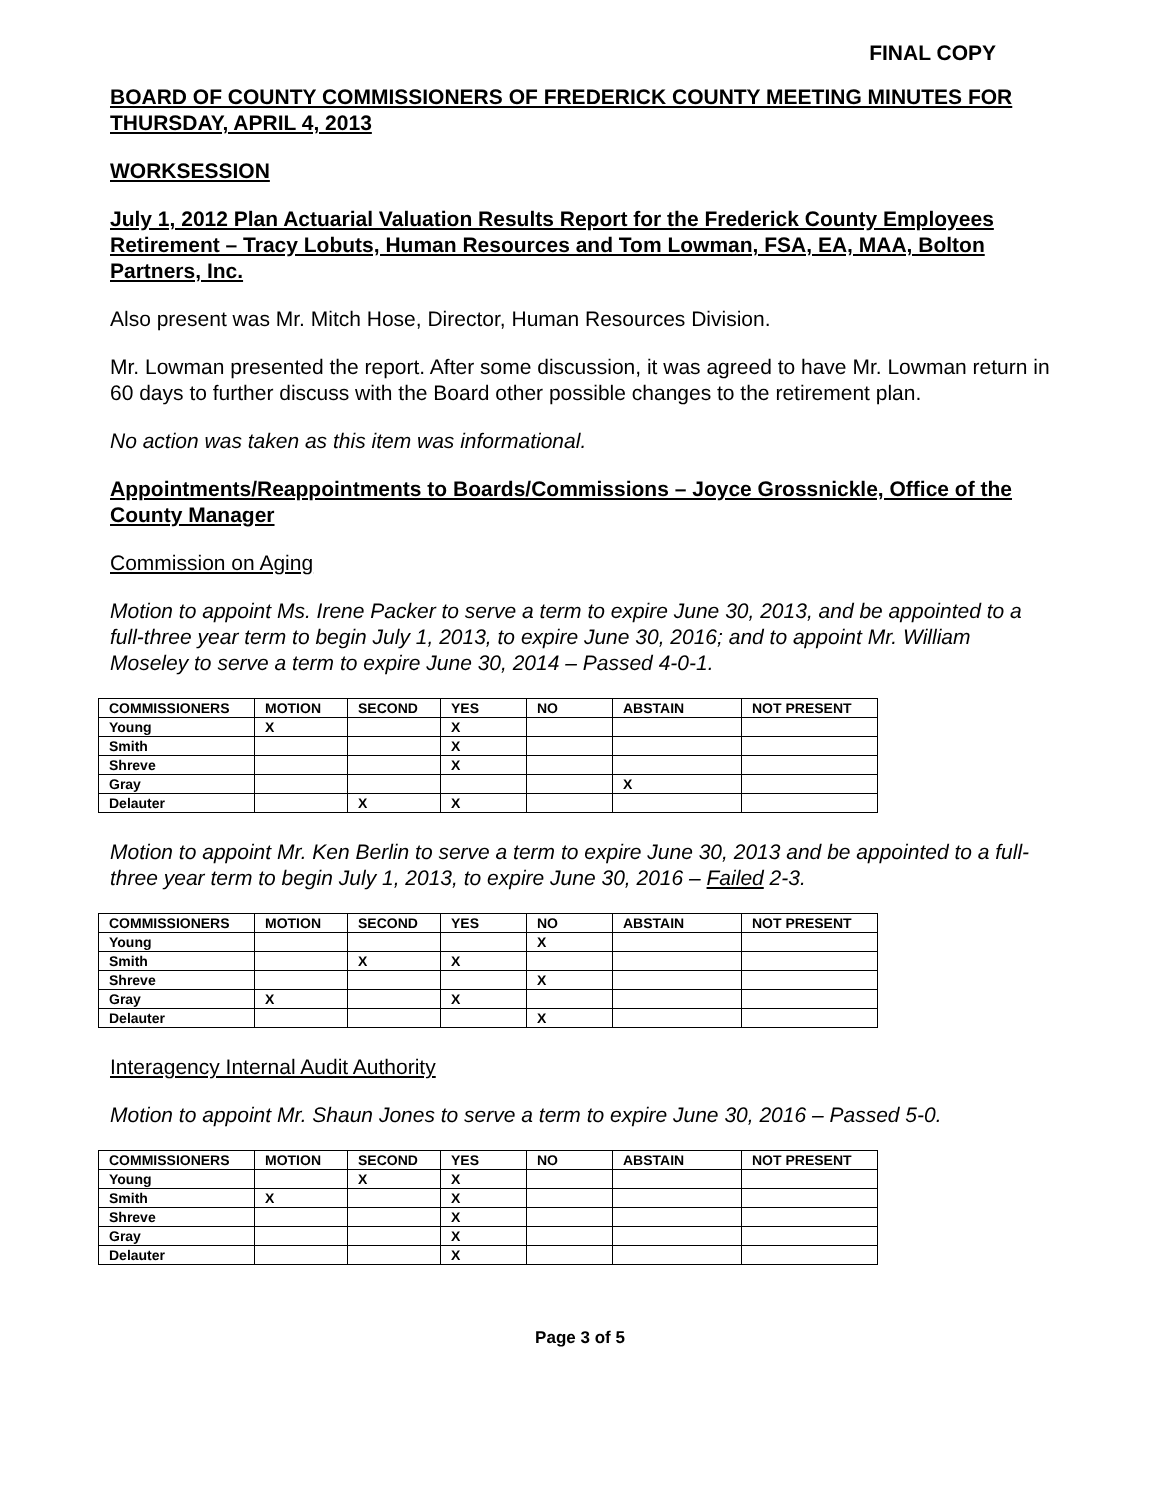FINAL COPY
BOARD OF COUNTY COMMISSIONERS OF FREDERICK COUNTY MEETING MINUTES FOR THURSDAY, APRIL 4, 2013
WORKSESSION
July 1, 2012 Plan Actuarial Valuation Results Report for the Frederick County Employees Retirement – Tracy Lobuts, Human Resources and Tom Lowman, FSA, EA, MAA, Bolton Partners, Inc.
Also present was Mr. Mitch Hose, Director, Human Resources Division.
Mr. Lowman presented the report. After some discussion, it was agreed to have Mr. Lowman return in 60 days to further discuss with the Board other possible changes to the retirement plan.
No action was taken as this item was informational.
Appointments/Reappointments to Boards/Commissions – Joyce Grossnickle, Office of the County Manager
Commission on Aging
Motion to appoint Ms. Irene Packer to serve a term to expire June 30, 2013, and be appointed to a full-three year term to begin July 1, 2013, to expire June 30, 2016; and to appoint Mr. William Moseley to serve a term to expire June 30, 2014 – Passed 4-0-1.
| COMMISSIONERS | MOTION | SECOND | YES | NO | ABSTAIN | NOT PRESENT |
| --- | --- | --- | --- | --- | --- | --- |
| Young | X | | X | | | |
| Smith | | | X | | | |
| Shreve | | | X | | | |
| Gray | | | | | X | |
| Delauter | | X | X | | | |
Motion to appoint Mr. Ken Berlin to serve a term to expire June 30, 2013 and be appointed to a full-three year term to begin July 1, 2013, to expire June 30, 2016 – Failed 2-3.
| COMMISSIONERS | MOTION | SECOND | YES | NO | ABSTAIN | NOT PRESENT |
| --- | --- | --- | --- | --- | --- | --- |
| Young | | | | X | | |
| Smith | | X | X | | | |
| Shreve | | | | X | | |
| Gray | X | | X | | | |
| Delauter | | | | X | | |
Interagency Internal Audit Authority
Motion to appoint Mr. Shaun Jones to serve a term to expire June 30, 2016 – Passed 5-0.
| COMMISSIONERS | MOTION | SECOND | YES | NO | ABSTAIN | NOT PRESENT |
| --- | --- | --- | --- | --- | --- | --- |
| Young | | X | X | | | |
| Smith | X | | X | | | |
| Shreve | | | X | | | |
| Gray | | | X | | | |
| Delauter | | | X | | | |
Page 3 of 5